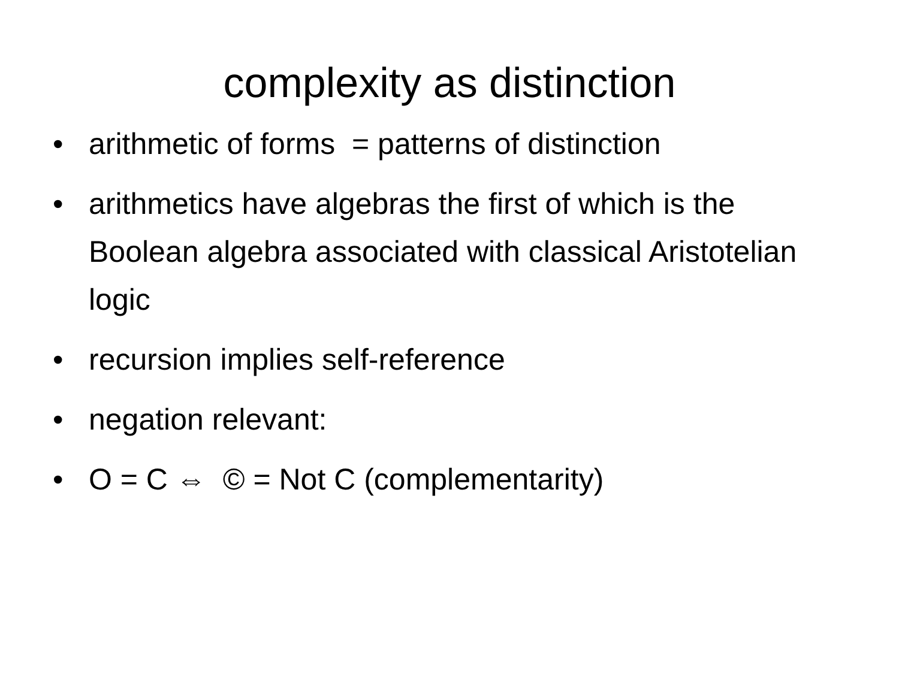complexity as distinction
• arithmetic of forms = patterns of distinction
• arithmetics have algebras the first of which is the Boolean algebra associated with classical Aristotelian logic
• recursion implies self-reference
• negation relevant:
• O = C ⇔ © = Not C (complementarity)